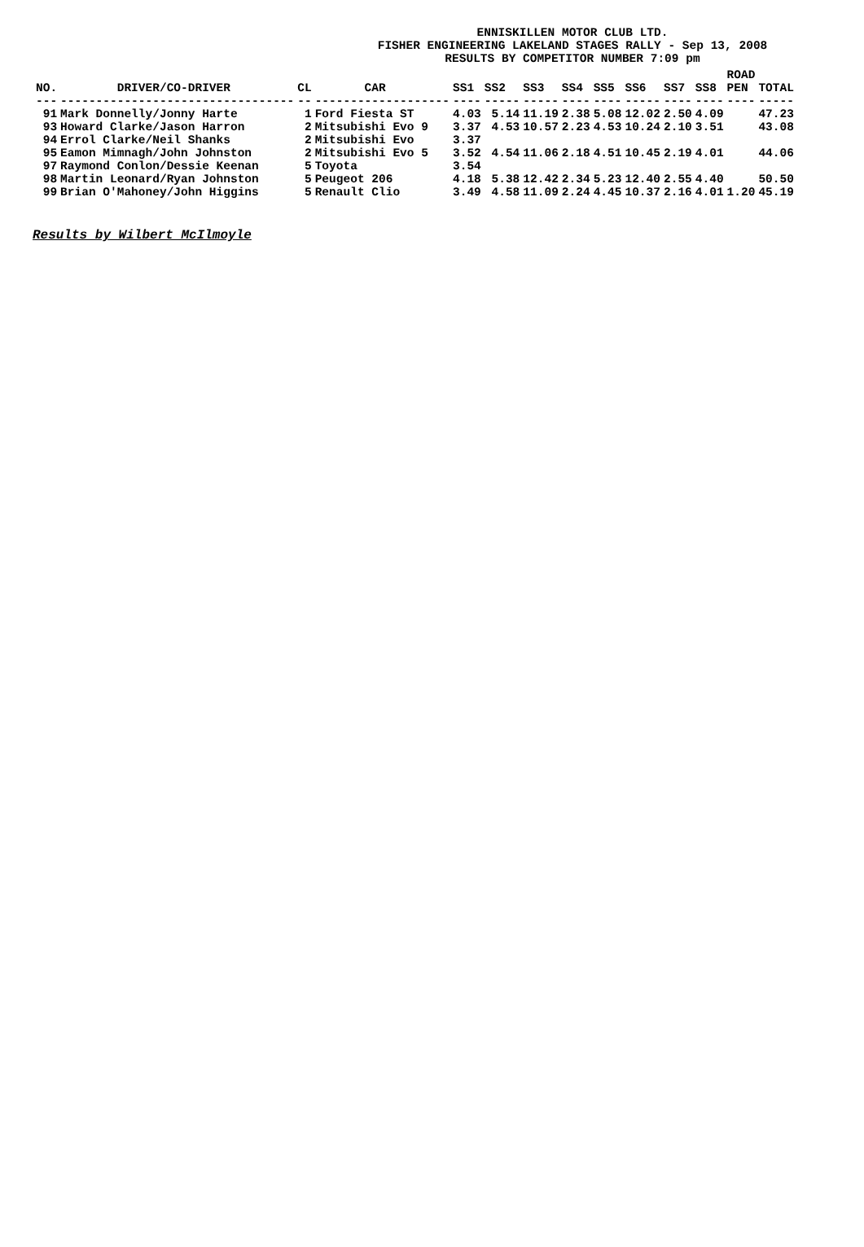ENNISKILLEN MOTOR CLUB LTD.
FISHER ENGINEERING LAKELAND STAGES RALLY - Sep 13, 2008
RESULTS BY COMPETITOR NUMBER 7:09 pm
| NO. | DRIVER/CO-DRIVER | CL | CAR | SS1 | SS2 | SS3 | SS4 | SS5 | SS6 | SS7 | SS8 | ROAD PEN | TOTAL |
| --- | --- | --- | --- | --- | --- | --- | --- | --- | --- | --- | --- | --- | --- |
| --- | --------------------------------- | -- | ------------------- | ---- | ----- | ----- | ---- | ---- | ----- | ---- | ---- | ---- | ----- |
| 91 | Mark Donnelly/Jonny Harte | 1 | Ford Fiesta ST | 4.03 | 5.14 | 11.19 | 2.38 | 5.08 | 12.02 | 2.50 | 4.09 | | 47.23 |
| 93 | Howard Clarke/Jason Harron | 2 | Mitsubishi Evo 9 | 3.37 | 4.53 | 10.57 | 2.23 | 4.53 | 10.24 | 2.10 | 3.51 | | 43.08 |
| 94 | Errol Clarke/Neil Shanks | 2 | Mitsubishi Evo | 3.37 | | | | | | | | | |
| 95 | Eamon Mimnagh/John Johnston | 2 | Mitsubishi Evo 5 | 3.52 | 4.54 | 11.06 | 2.18 | 4.51 | 10.45 | 2.19 | 4.01 | | 44.06 |
| 97 | Raymond Conlon/Dessie Keenan | 5 | Toyota | 3.54 | | | | | | | | | |
| 98 | Martin Leonard/Ryan Johnston | 5 | Peugeot 206 | 4.18 | 5.38 | 12.42 | 2.34 | 5.23 | 12.40 | 2.55 | 4.40 | | 50.50 |
| 99 | Brian O'Mahoney/John Higgins | 5 | Renault Clio | 3.49 | 4.58 | 11.09 | 2.24 | 4.45 | 10.37 | 2.16 | 4.01 | 1.20 | 45.19 |
Results by Wilbert McIlmoyle